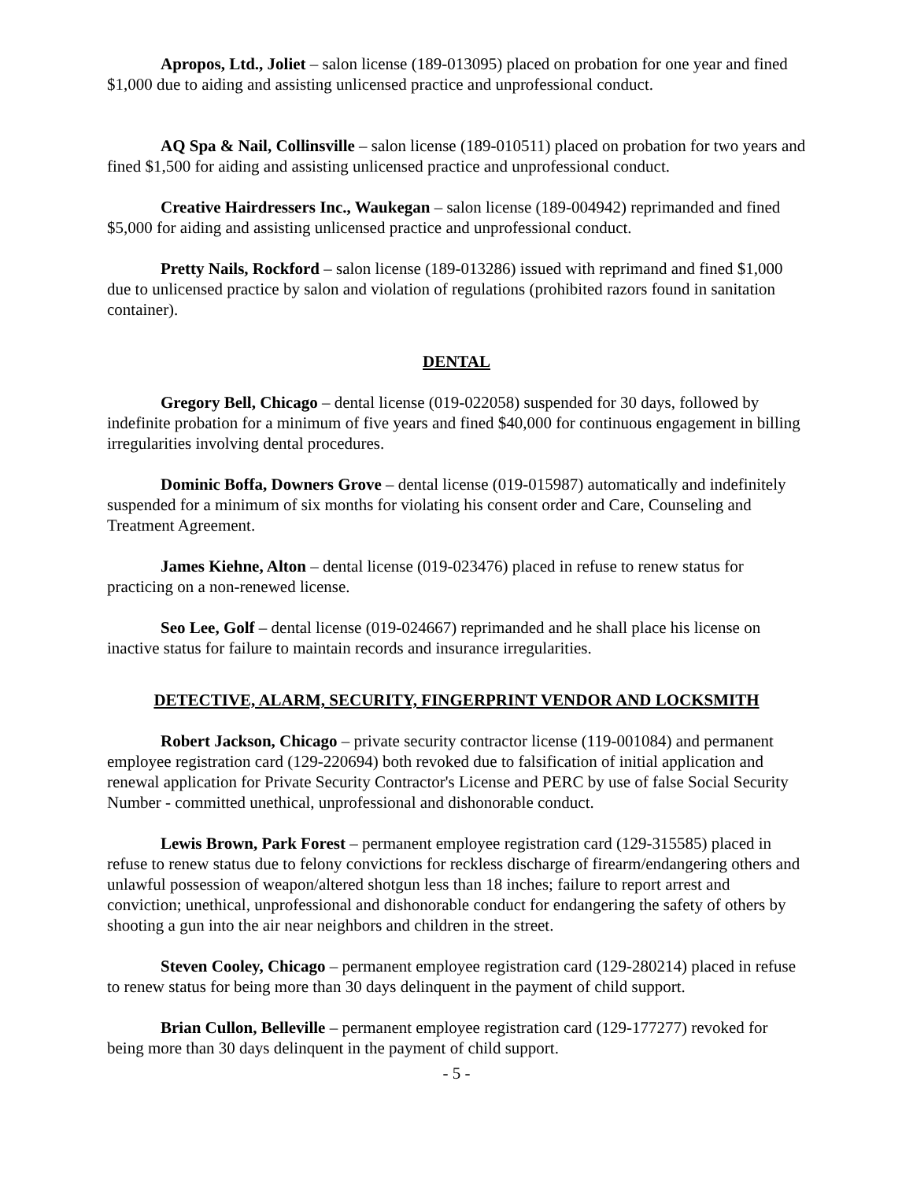Apropos, Ltd., Joliet – salon license (189-013095) placed on probation for one year and fined $1,000 due to aiding and assisting unlicensed practice and unprofessional conduct.
AQ Spa & Nail, Collinsville – salon license (189-010511) placed on probation for two years and fined $1,500 for aiding and assisting unlicensed practice and unprofessional conduct.
Creative Hairdressers Inc., Waukegan – salon license (189-004942) reprimanded and fined $5,000 for aiding and assisting unlicensed practice and unprofessional conduct.
Pretty Nails, Rockford – salon license (189-013286) issued with reprimand and fined $1,000 due to unlicensed practice by salon and violation of regulations (prohibited razors found in sanitation container).
DENTAL
Gregory Bell, Chicago – dental license (019-022058) suspended for 30 days, followed by indefinite probation for a minimum of five years and fined $40,000 for continuous engagement in billing irregularities involving dental procedures.
Dominic Boffa, Downers Grove – dental license (019-015987) automatically and indefinitely suspended for a minimum of six months for violating his consent order and Care, Counseling and Treatment Agreement.
James Kiehne, Alton – dental license (019-023476) placed in refuse to renew status for practicing on a non-renewed license.
Seo Lee, Golf – dental license (019-024667) reprimanded and he shall place his license on inactive status for failure to maintain records and insurance irregularities.
DETECTIVE, ALARM, SECURITY, FINGERPRINT VENDOR AND LOCKSMITH
Robert Jackson, Chicago – private security contractor license (119-001084) and permanent employee registration card (129-220694) both revoked due to falsification of initial application and renewal application for Private Security Contractor's License and PERC by use of false Social Security Number - committed unethical, unprofessional and dishonorable conduct.
Lewis Brown, Park Forest – permanent employee registration card (129-315585) placed in refuse to renew status due to felony convictions for reckless discharge of firearm/endangering others and unlawful possession of weapon/altered shotgun less than 18 inches; failure to report arrest and conviction; unethical, unprofessional and dishonorable conduct for endangering the safety of others by shooting a gun into the air near neighbors and children in the street.
Steven Cooley, Chicago – permanent employee registration card (129-280214) placed in refuse to renew status for being more than 30 days delinquent in the payment of child support.
Brian Cullon, Belleville – permanent employee registration card (129-177277) revoked for being more than 30 days delinquent in the payment of child support.
- 5 -